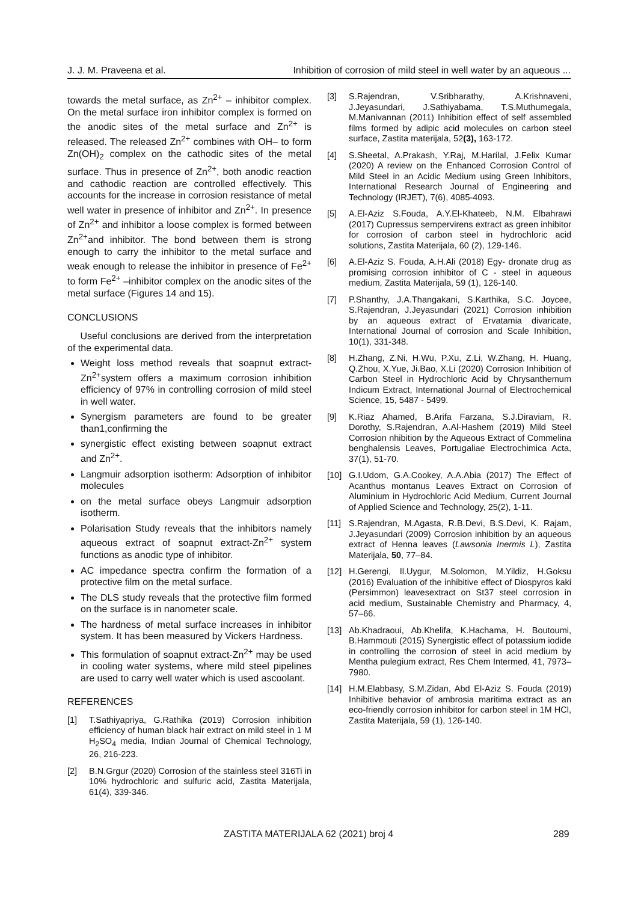J. J. M. Praveena et al. Inhibition of corrosion of mild steel in well water by an aqueous ...
towards the metal surface, as Zn<sup>2+</sup> – inhibitor complex. On the metal surface iron inhibitor complex is formed on the anodic sites of the metal surface and Zn<sup>2+</sup> is released. The released Zn<sup>2+</sup> combines with OH– to form Zn(OH)<sub>2</sub> complex on the cathodic sites of the metal surface. Thus in presence of Zn<sup>2+</sup>, both anodic reaction and cathodic reaction are controlled effectively. This accounts for the increase in corrosion resistance of metal well water in presence of inhibitor and Zn<sup>2+</sup>. In presence of Zn<sup>2+</sup> and inhibitor a loose complex is formed between Zn<sup>2+</sup>and inhibitor. The bond between them is strong enough to carry the inhibitor to the metal surface and weak enough to release the inhibitor in presence of Fe<sup>2+</sup> to form Fe<sup>2+</sup> –inhibitor complex on the anodic sites of the metal surface (Figures 14 and 15).
CONCLUSIONS
Useful conclusions are derived from the interpretation of the experimental data.
Weight loss method reveals that soapnut extract-Zn<sup>2+</sup>system offers a maximum corrosion inhibition efficiency of 97% in controlling corrosion of mild steel in well water.
Synergism parameters are found to be greater than1,confirming the
synergistic effect existing between soapnut extract and Zn<sup>2+</sup>.
Langmuir adsorption isotherm: Adsorption of inhibitor molecules
on the metal surface obeys Langmuir adsorption isotherm.
Polarisation Study reveals that the inhibitors namely aqueous extract of soapnut extract-Zn<sup>2+</sup> system functions as anodic type of inhibitor.
AC impedance spectra confirm the formation of a protective film on the metal surface.
The DLS study reveals that the protective film formed on the surface is in nanometer scale.
The hardness of metal surface increases in inhibitor system. It has been measured by Vickers Hardness.
This formulation of soapnut extract-Zn<sup>2+</sup> may be used in cooling water systems, where mild steel pipelines are used to carry well water which is used ascoolant.
REFERENCES
[1] T.Sathiyapriya, G.Rathika (2019) Corrosion inhibition efficiency of human black hair extract on mild steel in 1 M H<sub>2</sub>SO<sub>4</sub> media, Indian Journal of Chemical Technology, 26, 216-223.
[2] B.N.Grgur (2020) Corrosion of the stainless steel 316Ti in 10% hydrochloric and sulfuric acid, Zastita Materijala, 61(4), 339-346.
[3] S.Rajendran, V.Sribharathy, A.Krishnaveni, J.Jeyasundari, J.Sathiyabama, T.S.Muthumegala, M.Manivannan (2011) Inhibition effect of self assembled films formed by adipic acid molecules on carbon steel surface, Zastita materijala, 52(3), 163-172.
[4] S.Sheetal, A.Prakash, Y.Raj, M.Harilal, J.Felix Kumar (2020) A review on the Enhanced Corrosion Control of Mild Steel in an Acidic Medium using Green Inhibitors, International Research Journal of Engineering and Technology (IRJET), 7(6), 4085-4093.
[5] A.El-Aziz S.Fouda, A.Y.El-Khateeb, N.M. Elbahrawi (2017) Cupressus sempervirens extract as green inhibitor for corrosion of carbon steel in hydrochloric acid solutions, Zastita Materijala, 60 (2), 129-146.
[6] A.El-Aziz S. Fouda, A.H.Ali (2018) Egy- dronate drug as promising corrosion inhibitor of C - steel in aqueous medium, Zastita Materijala, 59 (1), 126-140.
[7] P.Shanthy, J.A.Thangakani, S.Karthika, S.C. Joycee, S.Rajendran, J.Jeyasundari (2021) Corrosion inhibition by an aqueous extract of Ervatamia divaricate, International Journal of corrosion and Scale Inhibition, 10(1), 331-348.
[8] H.Zhang, Z.Ni, H.Wu, P.Xu, Z.Li, W.Zhang, H. Huang, Q.Zhou, X.Yue, Ji.Bao, X.Li (2020) Corrosion Inhibition of Carbon Steel in Hydrochloric Acid by Chrysanthemum Indicum Extract, International Journal of Electrochemical Science, 15, 5487 - 5499.
[9] K.Riaz Ahamed, B.Arifa Farzana, S.J.Diraviam, R. Dorothy, S.Rajendran, A.Al-Hashem (2019) Mild Steel Corrosion nhibition by the Aqueous Extract of Commelina benghalensis Leaves, Portugaliae Electrochimica Acta, 37(1), 51-70.
[10] G.I.Udom, G.A.Cookey, A.A.Abia (2017) The Effect of Acanthus montanus Leaves Extract on Corrosion of Aluminium in Hydrochloric Acid Medium, Current Journal of Applied Science and Technology, 25(2), 1-11.
[11] S.Rajendran, M.Agasta, R.B.Devi, B.S.Devi, K. Rajam, J.Jeyasundari (2009) Corrosion inhibition by an aqueous extract of Henna leaves (Lawsonia Inermis L), Zastita Materijala, 50, 77–84.
[12] H.Gerengi, Il.Uygur, M.Solomon, M.Yildiz, H.Goksu (2016) Evaluation of the inhibitive effect of Diospyros kaki (Persimmon) leavesextract on St37 steel corrosion in acid medium, Sustainable Chemistry and Pharmacy, 4, 57–66.
[13] Ab.Khadraoui, Ab.Khelifa, K.Hachama, H. Boutoumi, B.Hammouti (2015) Synergistic effect of potassium iodide in controlling the corrosion of steel in acid medium by Mentha pulegium extract, Res Chem Intermed, 41, 7973–7980.
[14] H.M.Elabbasy, S.M.Zidan, Abd El-Aziz S. Fouda (2019) Inhibitive behavior of ambrosia maritima extract as an eco-friendly corrosion inhibitor for carbon steel in 1M HCl, Zastita Materijala, 59 (1), 126-140.
ZASTITA MATERIJALA 62 (2021) broj 4 289